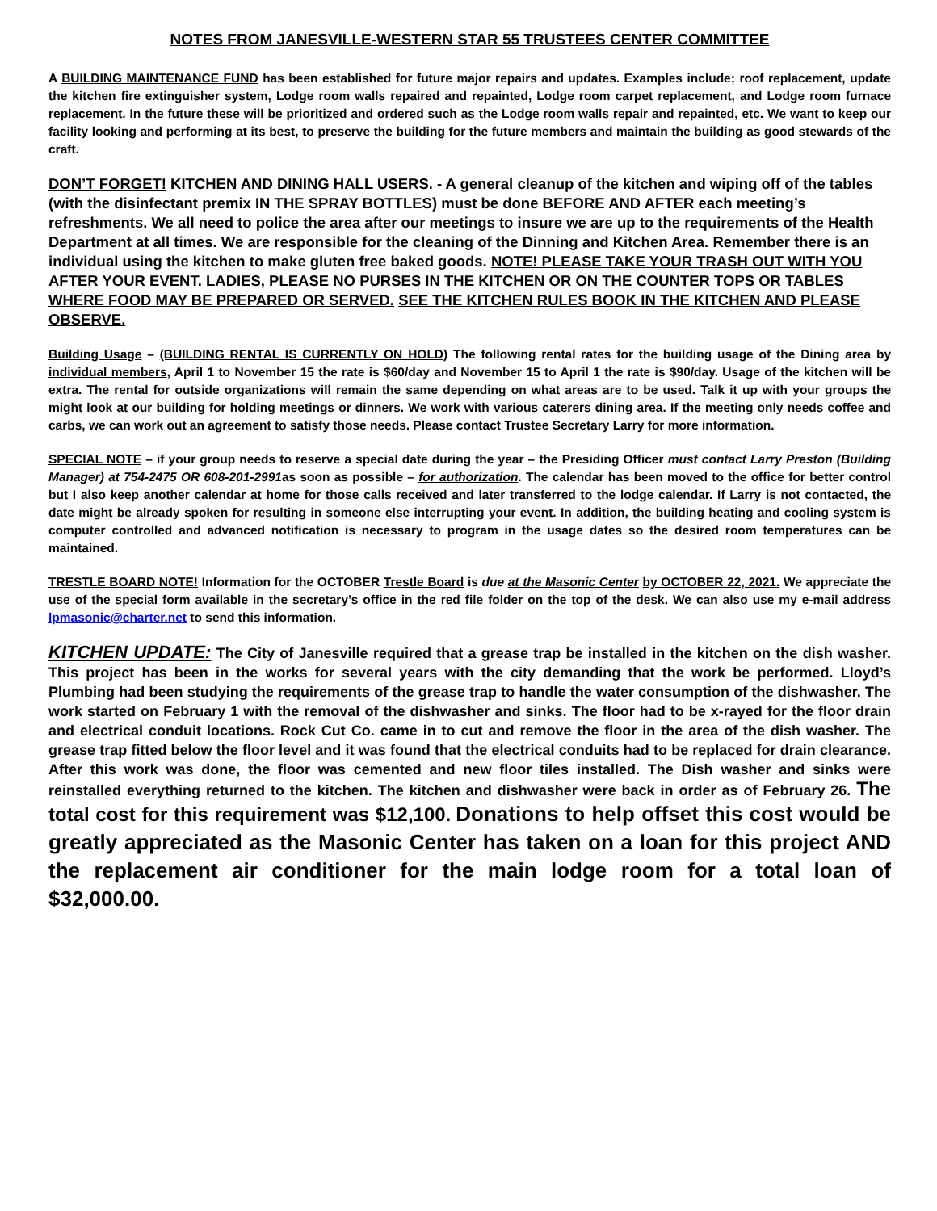NOTES FROM JANESVILLE-WESTERN STAR 55 TRUSTEES CENTER COMMITTEE
A BUILDING MAINTENANCE FUND has been established for future major repairs and updates. Examples include; roof replacement, update the kitchen fire extinguisher system, Lodge room walls repaired and repainted, Lodge room carpet replacement, and Lodge room furnace replacement. In the future these will be prioritized and ordered such as the Lodge room walls repair and repainted, etc. We want to keep our facility looking and performing at its best, to preserve the building for the future members and maintain the building as good stewards of the craft.
DON’T FORGET! KITCHEN AND DINING HALL USERS. - A general cleanup of the kitchen and wiping off of the tables (with the disinfectant premix IN THE SPRAY BOTTLES) must be done BEFORE AND AFTER each meeting’s refreshments. We all need to police the area after our meetings to insure we are up to the requirements of the Health Department at all times. We are responsible for the cleaning of the Dinning and Kitchen Area. Remember there is an individual using the kitchen to make gluten free baked goods. NOTE! PLEASE TAKE YOUR TRASH OUT WITH YOU AFTER YOUR EVENT. LADIES, PLEASE NO PURSES IN THE KITCHEN OR ON THE COUNTER TOPS OR TABLES WHERE FOOD MAY BE PREPARED OR SERVED. SEE THE KITCHEN RULES BOOK IN THE KITCHEN AND PLEASE OBSERVE.
Building Usage – (BUILDING RENTAL IS CURRENTLY ON HOLD) The following rental rates for the building usage of the Dining area by individual members, April 1 to November 15 the rate is $60/day and November 15 to April 1 the rate is $90/day. Usage of the kitchen will be extra. The rental for outside organizations will remain the same depending on what areas are to be used. Talk it up with your groups the might look at our building for holding meetings or dinners. We work with various caterers dining area. If the meeting only needs coffee and carbs, we can work out an agreement to satisfy those needs. Please contact Trustee Secretary Larry for more information.
SPECIAL NOTE – if your group needs to reserve a special date during the year – the Presiding Officer must contact Larry Preston (Building Manager) at 754-2475 OR 608-201-2991as soon as possible – for authorization. The calendar has been moved to the office for better control but I also keep another calendar at home for those calls received and later transferred to the lodge calendar. If Larry is not contacted, the date might be already spoken for resulting in someone else interrupting your event. In addition, the building heating and cooling system is computer controlled and advanced notification is necessary to program in the usage dates so the desired room temperatures can be maintained.
TRESTLE BOARD NOTE! Information for the OCTOBER Trestle Board is due at the Masonic Center by OCTOBER 22, 2021. We appreciate the use of the special form available in the secretary’s office in the red file folder on the top of the desk. We can also use my e-mail address lpmasonic@charter.net to send this information.
KITCHEN UPDATE: The City of Janesville required that a grease trap be installed in the kitchen on the dish washer. This project has been in the works for several years with the city demanding that the work be performed. Lloyd’s Plumbing had been studying the requirements of the grease trap to handle the water consumption of the dishwasher. The work started on February 1 with the removal of the dishwasher and sinks. The floor had to be x-rayed for the floor drain and electrical conduit locations. Rock Cut Co. came in to cut and remove the floor in the area of the dish washer. The grease trap fitted below the floor level and it was found that the electrical conduits had to be replaced for drain clearance. After this work was done, the floor was cemented and new floor tiles installed. The Dish washer and sinks were reinstalled everything returned to the kitchen. The kitchen and dishwasher were back in order as of February 26. The total cost for this requirement was $12,100. Donations to help offset this cost would be greatly appreciated as the Masonic Center has taken on a loan for this project AND the replacement air conditioner for the main lodge room for a total loan of $32,000.00.